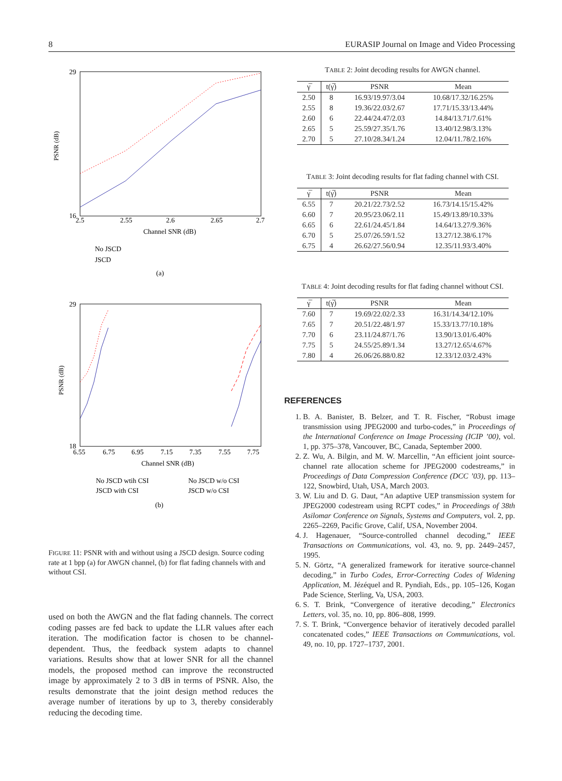8 EURASIP Journal on Image and Video Processing
PSNR (dB)
29
16
2.5
2.55
2.6
2.65
2.7
Channel SNR (dB)
No JSCD
JSCD
(a)
PSNR (dB)
29
18
6.55
6.75
6.95
7.15
7.35
7.55
7.75
Channel SNR (dB)
No JSCD wtih CSI
No JSCD w/o CSI
JSCD with CSI
JSCD w/o CSI
(b)
FIGURE 11: PSNR with and without using a JSCD design. Source coding rate at 1 bpp (a) for AWGN channel, (b) for flat fading channels with and without CSI.
used on both the AWGN and the flat fading channels. The correct coding passes are fed back to update the LLR values after each iteration. The modification factor is chosen to be channel-dependent. Thus, the feedback system adapts to channel variations. Results show that at lower SNR for all the channel models, the proposed method can improve the reconstructed image by approximately 2 to 3 dB in terms of PSNR. Also, the results demonstrate that the joint design method reduces the average number of iterations by up to 3, thereby considerably reducing the decoding time.
TABLE 2: Joint decoding results for AWGN channel.
| γ̅ | t(γ̅) | PSNR | Mean |
| --- | --- | --- | --- |
| 2.50 | 8 | 16.93/19.97/3.04 | 10.68/17.32/16.25% |
| 2.55 | 8 | 19.36/22.03/2.67 | 17.71/15.33/13.44% |
| 2.60 | 6 | 22.44/24.47/2.03 | 14.84/13.71/7.61% |
| 2.65 | 5 | 25.59/27.35/1.76 | 13.40/12.98/3.13% |
| 2.70 | 5 | 27.10/28.34/1.24 | 12.04/11.78/2.16% |
TABLE 3: Joint decoding results for flat fading channel with CSI.
| γ̅ | t(γ̅) | PSNR | Mean |
| --- | --- | --- | --- |
| 6.55 | 7 | 20.21/22.73/2.52 | 16.73/14.15/15.42% |
| 6.60 | 7 | 20.95/23.06/2.11 | 15.49/13.89/10.33% |
| 6.65 | 6 | 22.61/24.45/1.84 | 14.64/13.27/9.36% |
| 6.70 | 5 | 25.07/26.59/1.52 | 13.27/12.38/6.17% |
| 6.75 | 4 | 26.62/27.56/0.94 | 12.35/11.93/3.40% |
TABLE 4: Joint decoding results for flat fading channel without CSI.
| γ̅ | t(γ̅) | PSNR | Mean |
| --- | --- | --- | --- |
| 7.60 | 7 | 19.69/22.02/2.33 | 16.31/14.34/12.10% |
| 7.65 | 7 | 20.51/22.48/1.97 | 15.33/13.77/10.18% |
| 7.70 | 6 | 23.11/24.87/1.76 | 13.90/13.01/6.40% |
| 7.75 | 5 | 24.55/25.89/1.34 | 13.27/12.65/4.67% |
| 7.80 | 4 | 26.06/26.88/0.82 | 12.33/12.03/2.43% |
REFERENCES
1. B. A. Banister, B. Belzer, and T. R. Fischer, “Robust image transmission using JPEG2000 and turbo-codes,” in Proceedings of the International Conference on Image Processing (ICIP ’00), vol. 1, pp. 375–378, Vancouver, BC, Canada, September 2000.
2. Z. Wu, A. Bilgin, and M. W. Marcellin, “An efficient joint source-channel rate allocation scheme for JPEG2000 codestreams,” in Proceedings of Data Compression Conference (DCC ’03), pp. 113–122, Snowbird, Utah, USA, March 2003.
3. W. Liu and D. G. Daut, “An adaptive UEP transmission system for JPEG2000 codestream using RCPT codes,” in Proceedings of 38th Asilomar Conference on Signals, Systems and Computers, vol. 2, pp. 2265–2269, Pacific Grove, Calif, USA, November 2004.
4. J. Hagenauer, “Source-controlled channel decoding,” IEEE Transactions on Communications, vol. 43, no. 9, pp. 2449–2457, 1995.
5. N. Görtz, “A generalized framework for iterative source-channel decoding,” in Turbo Codes, Error-Correcting Codes of Widening Application, M. Jézéquel and R. Pyndiah, Eds., pp. 105–126, Kogan Pade Science, Sterling, Va, USA, 2003.
6. S. T. Brink, “Convergence of iterative decoding,” Electronics Letters, vol. 35, no. 10, pp. 806–808, 1999.
7. S. T. Brink, “Convergence behavior of iteratively decoded parallel concatenated codes,” IEEE Transactions on Communications, vol. 49, no. 10, pp. 1727–1737, 2001.